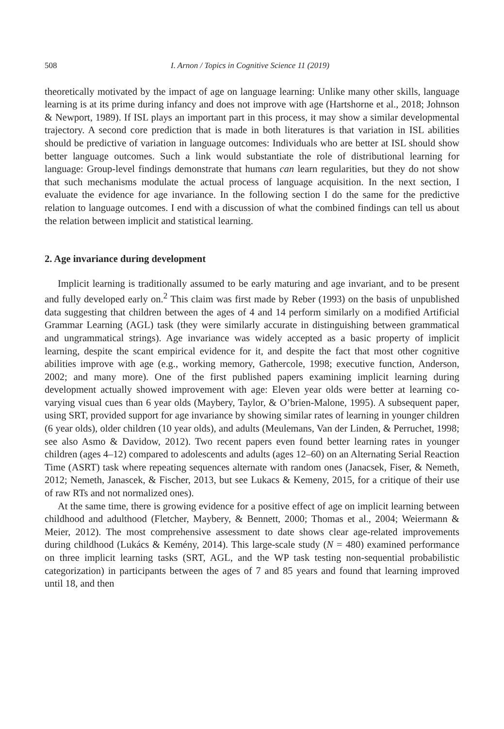508 I. Arnon / Topics in Cognitive Science 11 (2019)
theoretically motivated by the impact of age on language learning: Unlike many other skills, language learning is at its prime during infancy and does not improve with age (Hartshorne et al., 2018; Johnson & Newport, 1989). If ISL plays an important part in this process, it may show a similar developmental trajectory. A second core prediction that is made in both literatures is that variation in ISL abilities should be predictive of variation in language outcomes: Individuals who are better at ISL should show better language outcomes. Such a link would substantiate the role of distributional learning for language: Group-level findings demonstrate that humans can learn regularities, but they do not show that such mechanisms modulate the actual process of language acquisition. In the next section, I evaluate the evidence for age invariance. In the following section I do the same for the predictive relation to language outcomes. I end with a discussion of what the combined findings can tell us about the relation between implicit and statistical learning.
2. Age invariance during development
Implicit learning is traditionally assumed to be early maturing and age invariant, and to be present and fully developed early on.<sup>2</sup> This claim was first made by Reber (1993) on the basis of unpublished data suggesting that children between the ages of 4 and 14 perform similarly on a modified Artificial Grammar Learning (AGL) task (they were similarly accurate in distinguishing between grammatical and ungrammatical strings). Age invariance was widely accepted as a basic property of implicit learning, despite the scant empirical evidence for it, and despite the fact that most other cognitive abilities improve with age (e.g., working memory, Gathercole, 1998; executive function, Anderson, 2002; and many more). One of the first published papers examining implicit learning during development actually showed improvement with age: Eleven year olds were better at learning co-varying visual cues than 6 year olds (Maybery, Taylor, & O’brien-Malone, 1995). A subsequent paper, using SRT, provided support for age invariance by showing similar rates of learning in younger children (6 year olds), older children (10 year olds), and adults (Meulemans, Van der Linden, & Perruchet, 1998; see also Asmo & Davidow, 2012). Two recent papers even found better learning rates in younger children (ages 4–12) compared to adolescents and adults (ages 12–60) on an Alternating Serial Reaction Time (ASRT) task where repeating sequences alternate with random ones (Janacsek, Fiser, & Nemeth, 2012; Nemeth, Janascek, & Fischer, 2013, but see Lukacs & Kemeny, 2015, for a critique of their use of raw RTs and not normalized ones).
At the same time, there is growing evidence for a positive effect of age on implicit learning between childhood and adulthood (Fletcher, Maybery, & Bennett, 2000; Thomas et al., 2004; Weiermann & Meier, 2012). The most comprehensive assessment to date shows clear age-related improvements during childhood (Lukács & Kemény, 2014). This large-scale study (N = 480) examined performance on three implicit learning tasks (SRT, AGL, and the WP task testing non-sequential probabilistic categorization) in participants between the ages of 7 and 85 years and found that learning improved until 18, and then